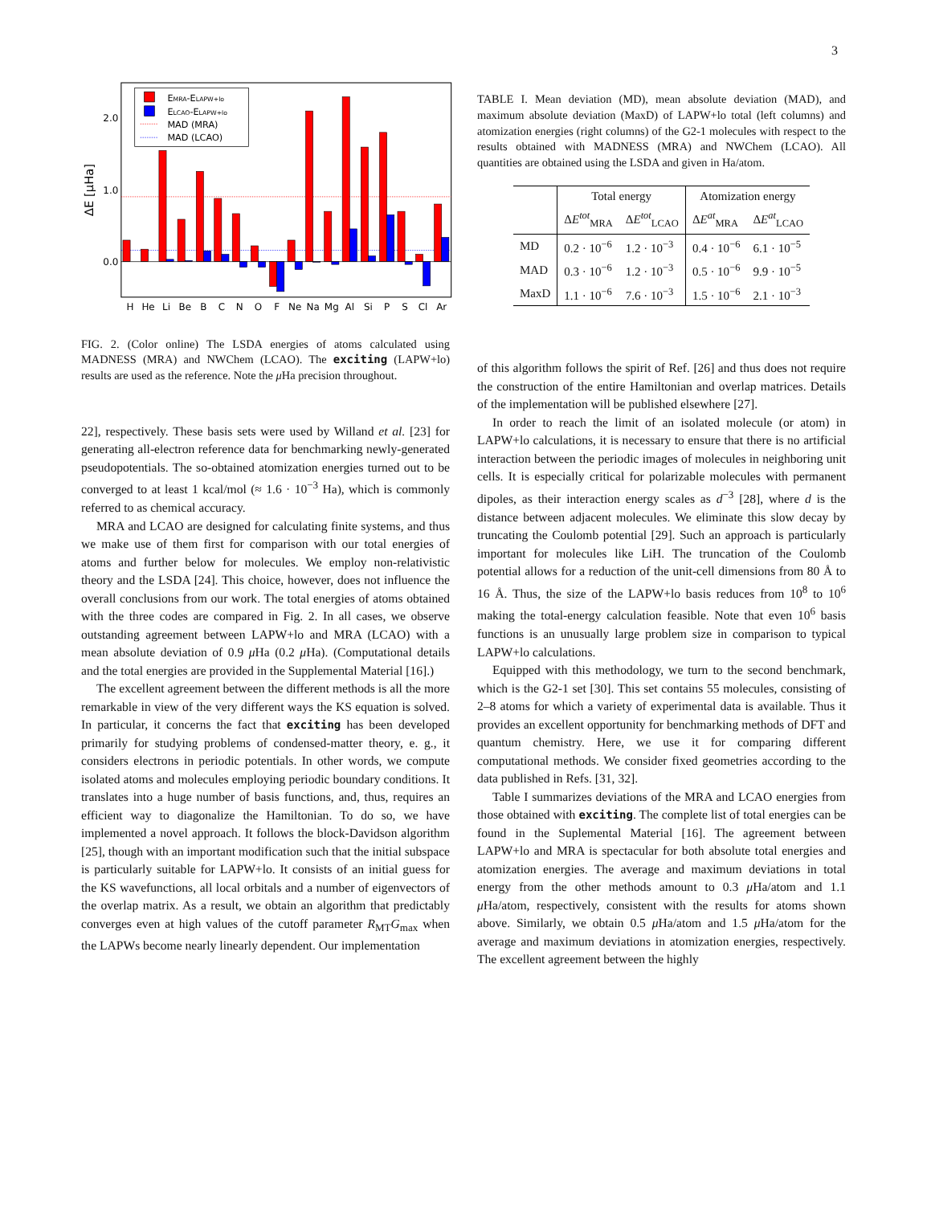3
2.0
1.0
0.0
ΔE [μHa]
H
He
Li
Be
B
C
N
O
F
Ne
Na
Mg
Al
Si
P
S
Cl
Ar
EMRA-ELAPW+lo
ELCAO-ELAPW+lo
MAD (MRA)
MAD (LCAO)
FIG. 2. (Color online) The LSDA energies of atoms calculated using MADNESS (MRA) and NWChem (LCAO). The exciting (LAPW+lo) results are used as the reference. Note the μ Ha precision throughout.
22], respectively. These basis sets were used by Willand et al. [23] for generating all-electron reference data for benchmarking newly-generated pseudopotentials. The so-obtained atomization energies turned out to be converged to at least 1 kcal/mol (≈ 1.6 · 10<sup>−3</sup> Ha), which is commonly referred to as chemical accuracy.
MRA and LCAO are designed for calculating finite systems, and thus we make use of them first for comparison with our total energies of atoms and further below for molecules. We employ non-relativistic theory and the LSDA [24]. This choice, however, does not influence the overall conclusions from our work. The total energies of atoms obtained with the three codes are compared in Fig. 2. In all cases, we observe outstanding agreement between LAPW+lo and MRA (LCAO) with a mean absolute deviation of 0.9 μ Ha (0.2 μ Ha). (Computational details and the total energies are provided in the Supplemental Material [16].)
The excellent agreement between the different methods is all the more remarkable in view of the very different ways the KS equation is solved. In particular, it concerns the fact that exciting has been developed primarily for studying problems of condensed-matter theory, e. g., it considers electrons in periodic potentials. In other words, we compute isolated atoms and molecules employing periodic boundary conditions. It translates into a huge number of basis functions, and, thus, requires an efficient way to diagonalize the Hamiltonian. To do so, we have implemented a novel approach. It follows the block-Davidson algorithm [25], though with an important modification such that the initial subspace is particularly suitable for LAPW+lo. It consists of an initial guess for the KS wavefunctions, all local orbitals and a number of eigenvectors of the overlap matrix. As a result, we obtain an algorithm that predictably converges even at high values of the cutoff parameter R<sub>MT</sub>G<sub>max</sub> when the LAPWs become nearly linearly dependent. Our implementation
TABLE I. Mean deviation (MD), mean absolute deviation (MAD), and maximum absolute deviation (MaxD) of LAPW+lo total (left columns) and atomization energies (right columns) of the G2-1 molecules with respect to the results obtained with MADNESS (MRA) and NWChem (LCAO). All quantities are obtained using the LSDA and given in Ha/atom.
| | Total energy | | Atomization energy | |
| --- | --- | --- | --- | --- |
| | Δ E<sup>tot</sup><sub>MRA</sub> | Δ E<sup>tot</sup><sub>LCAO</sub> | Δ E<sup>at</sup><sub>MRA</sub> | Δ E<sup>at</sup><sub>LCAO</sub> |
| MD | 0.2 · 10<sup>−6</sup> | 1.2 · 10<sup>−3</sup> | 0.4 · 10<sup>−6</sup> | 6.1 · 10<sup>−5</sup> |
| MAD | 0.3 · 10<sup>−6</sup> | 1.2 · 10<sup>−3</sup> | 0.5 · 10<sup>−6</sup> | 9.9 · 10<sup>−5</sup> |
| MaxD | 1.1 · 10<sup>−6</sup> | 7.6 · 10<sup>−3</sup> | 1.5 · 10<sup>−6</sup> | 2.1 · 10<sup>−3</sup> |
of this algorithm follows the spirit of Ref. [26] and thus does not require the construction of the entire Hamiltonian and overlap matrices. Details of the implementation will be published elsewhere [27].
In order to reach the limit of an isolated molecule (or atom) in LAPW+lo calculations, it is necessary to ensure that there is no artificial interaction between the periodic images of molecules in neighboring unit cells. It is especially critical for polarizable molecules with permanent dipoles, as their interaction energy scales as d<sup>−3</sup> [28], where d is the distance between adjacent molecules. We eliminate this slow decay by truncating the Coulomb potential [29]. Such an approach is particularly important for molecules like LiH. The truncation of the Coulomb potential allows for a reduction of the unit-cell dimensions from 80 Å to 16 Å. Thus, the size of the LAPW+lo basis reduces from 10<sup>8</sup> to 10<sup>6</sup> making the total-energy calculation feasible. Note that even 10<sup>6</sup> basis functions is an unusually large problem size in comparison to typical LAPW+lo calculations.
Equipped with this methodology, we turn to the second benchmark, which is the G2-1 set [30]. This set contains 55 molecules, consisting of 2–8 atoms for which a variety of experimental data is available. Thus it provides an excellent opportunity for benchmarking methods of DFT and quantum chemistry. Here, we use it for comparing different computational methods. We consider fixed geometries according to the data published in Refs. [31, 32].
Table I summarizes deviations of the MRA and LCAO energies from those obtained with exciting. The complete list of total energies can be found in the Suplemental Material [16]. The agreement between LAPW+lo and MRA is spectacular for both absolute total energies and atomization energies. The average and maximum deviations in total energy from the other methods amount to 0.3 μ Ha/atom and 1.1 μ Ha/atom, respectively, consistent with the results for atoms shown above. Similarly, we obtain 0.5 μ Ha/atom and 1.5 μ Ha/atom for the average and maximum deviations in atomization energies, respectively. The excellent agreement between the highly